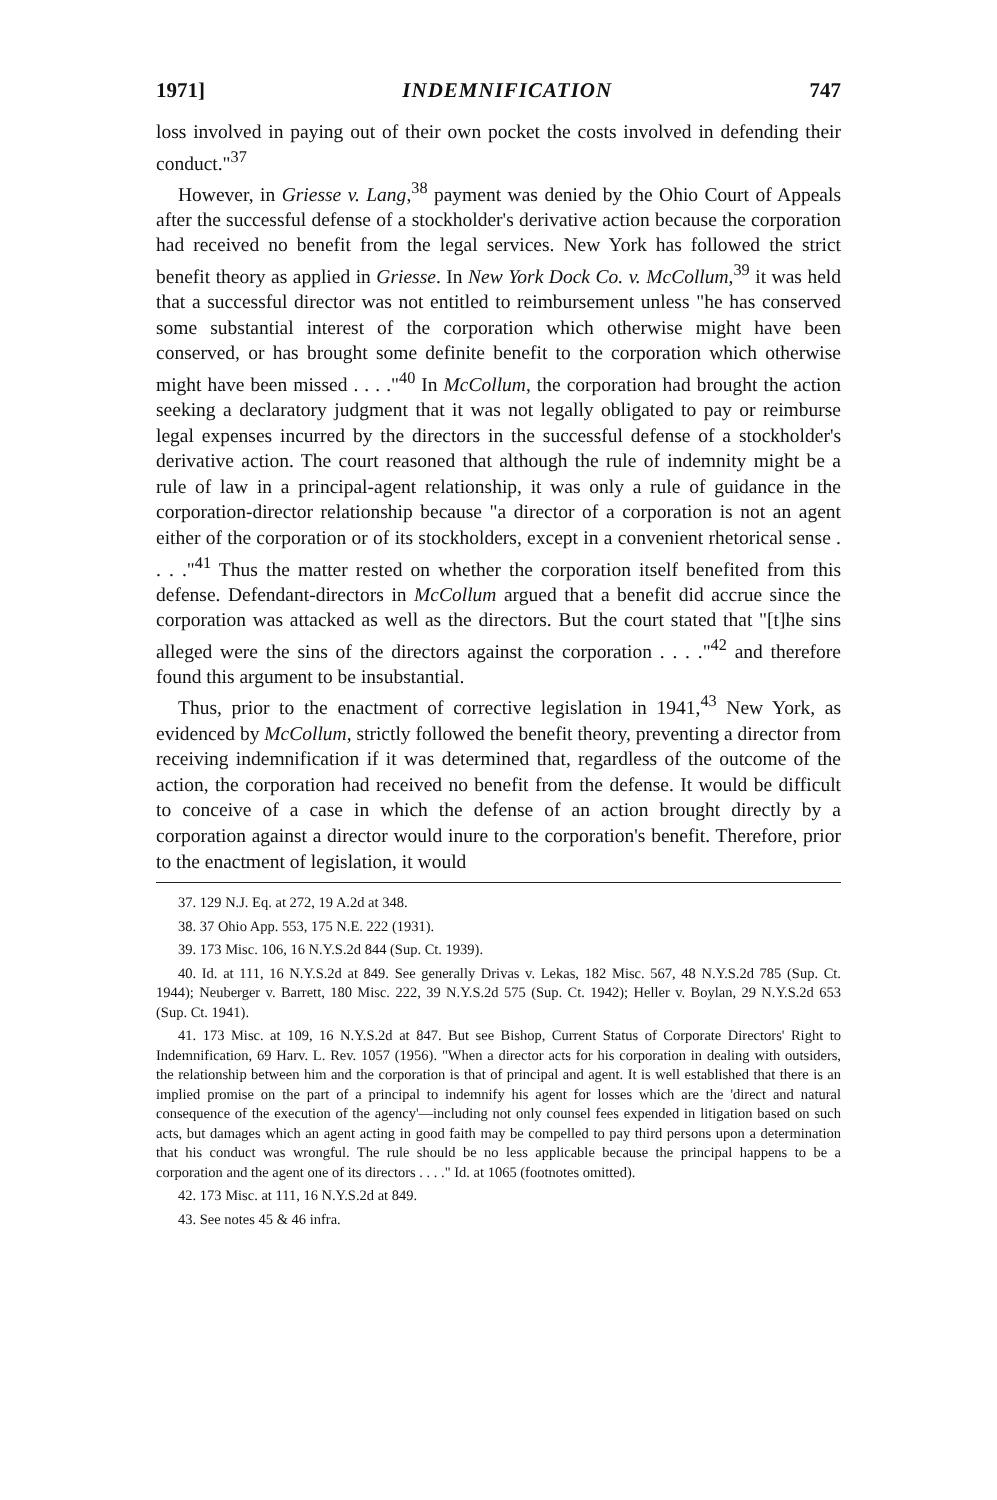1971] INDEMNIFICATION 747
loss involved in paying out of their own pocket the costs involved in defending their conduct."<sup>37</sup>
However, in Griesse v. Lang,<sup>38</sup> payment was denied by the Ohio Court of Appeals after the successful defense of a stockholder's derivative action because the corporation had received no benefit from the legal services. New York has followed the strict benefit theory as applied in Griesse. In New York Dock Co. v. McCollum,<sup>39</sup> it was held that a successful director was not entitled to reimbursement unless "he has conserved some substantial interest of the corporation which otherwise might have been conserved, or has brought some definite benefit to the corporation which otherwise might have been missed . . . ."<sup>40</sup> In McCollum, the corporation had brought the action seeking a declaratory judgment that it was not legally obligated to pay or reimburse legal expenses incurred by the directors in the successful defense of a stockholder's derivative action. The court reasoned that although the rule of indemnity might be a rule of law in a principal-agent relationship, it was only a rule of guidance in the corporation-director relationship because "a director of a corporation is not an agent either of the corporation or of its stockholders, except in a convenient rhetorical sense . . . ."<sup>41</sup> Thus the matter rested on whether the corporation itself benefited from this defense. Defendant-directors in McCollum argued that a benefit did accrue since the corporation was attacked as well as the directors. But the court stated that "[t]he sins alleged were the sins of the directors against the corporation . . . ."<sup>42</sup> and therefore found this argument to be insubstantial.
Thus, prior to the enactment of corrective legislation in 1941,<sup>43</sup> New York, as evidenced by McCollum, strictly followed the benefit theory, preventing a director from receiving indemnification if it was determined that, regardless of the outcome of the action, the corporation had received no benefit from the defense. It would be difficult to conceive of a case in which the defense of an action brought directly by a corporation against a director would inure to the corporation's benefit. Therefore, prior to the enactment of legislation, it would
37. 129 N.J. Eq. at 272, 19 A.2d at 348.
38. 37 Ohio App. 553, 175 N.E. 222 (1931).
39. 173 Misc. 106, 16 N.Y.S.2d 844 (Sup. Ct. 1939).
40. Id. at 111, 16 N.Y.S.2d at 849. See generally Drivas v. Lekas, 182 Misc. 567, 48 N.Y.S.2d 785 (Sup. Ct. 1944); Neuberger v. Barrett, 180 Misc. 222, 39 N.Y.S.2d 575 (Sup. Ct. 1942); Heller v. Boylan, 29 N.Y.S.2d 653 (Sup. Ct. 1941).
41. 173 Misc. at 109, 16 N.Y.S.2d at 847. But see Bishop, Current Status of Corporate Directors' Right to Indemnification, 69 Harv. L. Rev. 1057 (1956). "When a director acts for his corporation in dealing with outsiders, the relationship between him and the corporation is that of principal and agent. It is well established that there is an implied promise on the part of a principal to indemnify his agent for losses which are the 'direct and natural consequence of the execution of the agency'—including not only counsel fees expended in litigation based on such acts, but damages which an agent acting in good faith may be compelled to pay third persons upon a determination that his conduct was wrongful. The rule should be no less applicable because the principal happens to be a corporation and the agent one of its directors . . . ." Id. at 1065 (footnotes omitted).
42. 173 Misc. at 111, 16 N.Y.S.2d at 849.
43. See notes 45 & 46 infra.